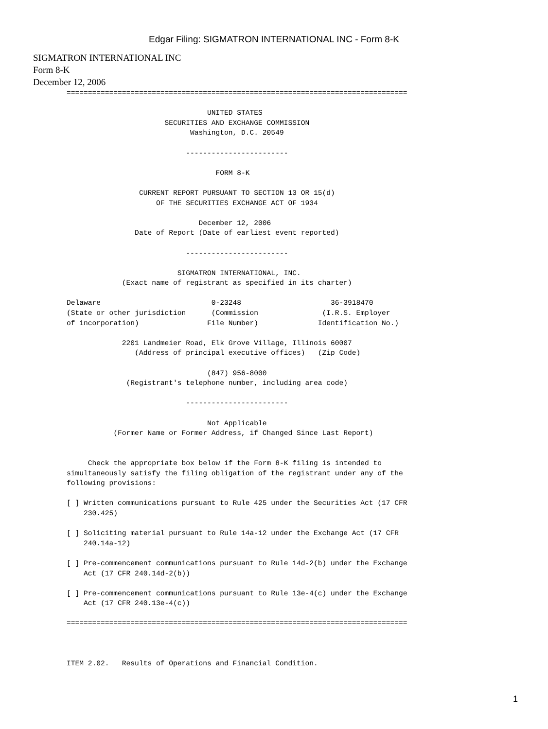Edgar Filing: SIGMATRON INTERNATIONAL INC - Form 8-K
SIGMATRON INTERNATIONAL INC
Form 8-K
December 12, 2006
================================================================================

                                 UNITED STATES
                       SECURITIES AND EXCHANGE COMMISSION
                             Washington, D.C. 20549

                            ------------------------

                                   FORM 8-K

                 CURRENT REPORT PURSUANT TO SECTION 13 OR 15(d)
                     OF THE SECURITIES EXCHANGE ACT OF 1934

                               December 12, 2006
                Date of Report (Date of earliest event reported)

                            ------------------------

                          SIGMATRON INTERNATIONAL, INC.
             (Exact name of registrant as specified in its charter)

Delaware                          0-23248                     36-3918470
(State or other jurisdiction      (Commission               (I.R.S. Employer
of incorporation)                File Number)              Identification No.)

             2201 Landmeier Road, Elk Grove Village, Illinois 60007
                (Address of principal executive offices)   (Zip Code)

                                 (847) 956-8000
              (Registrant's telephone number, including area code)

                            ------------------------

                                 Not Applicable
           (Former Name or Former Address, if Changed Since Last Report)


     Check the appropriate box below if the Form 8-K filing is intended to
simultaneously satisfy the filing obligation of the registrant under any of the
following provisions:

[ ] Written communications pursuant to Rule 425 under the Securities Act (17 CFR
    230.425)

[ ] Soliciting material pursuant to Rule 14a-12 under the Exchange Act (17 CFR
    240.14a-12)

[ ] Pre-commencement communications pursuant to Rule 14d-2(b) under the Exchange
    Act (17 CFR 240.14d-2(b))

[ ] Pre-commencement communications pursuant to Rule 13e-4(c) under the Exchange
    Act (17 CFR 240.13e-4(c))

================================================================================



ITEM 2.02.   Results of Operations and Financial Condition.
1